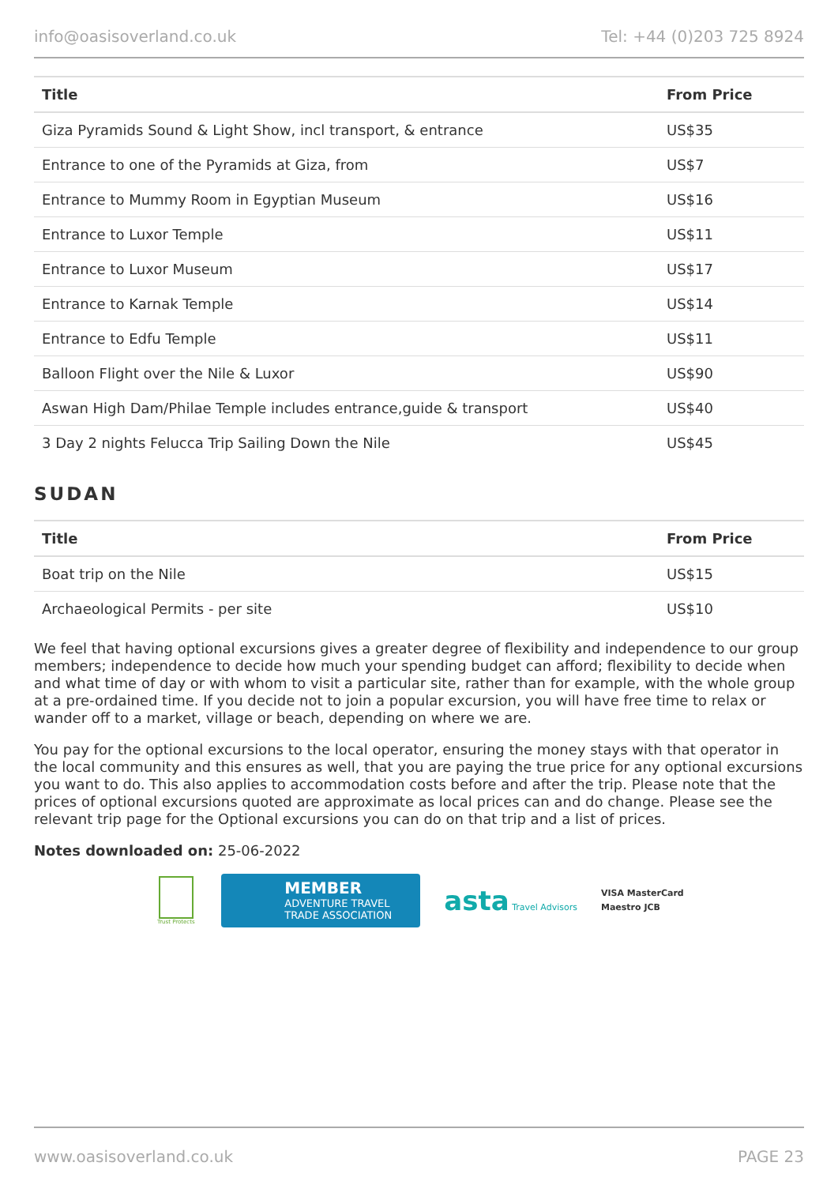info@oasisoverland.co.uk Tel: +44 (0)203 725 8924
| Title | From Price |
| --- | --- |
| Giza Pyramids Sound & Light Show, incl transport, & entrance | US$35 |
| Entrance to one of the Pyramids at Giza, from | US$7 |
| Entrance to Mummy Room in Egyptian Museum | US$16 |
| Entrance to Luxor Temple | US$11 |
| Entrance to Luxor Museum | US$17 |
| Entrance to Karnak Temple | US$14 |
| Entrance to Edfu Temple | US$11 |
| Balloon Flight over the Nile & Luxor | US$90 |
| Aswan High Dam/Philae Temple includes entrance,guide & transport | US$40 |
| 3 Day 2 nights Felucca Trip Sailing Down the Nile | US$45 |
SUDAN
| Title | From Price |
| --- | --- |
| Boat trip on the Nile | US$15 |
| Archaeological Permits - per site | US$10 |
We feel that having optional excursions gives a greater degree of flexibility and independence to our group members; independence to decide how much your spending budget can afford; flexibility to decide when and what time of day or with whom to visit a particular site, rather than for example, with the whole group at a pre-ordained time. If you decide not to join a popular excursion, you will have free time to relax or wander off to a market, village or beach, depending on where we are.
You pay for the optional excursions to the local operator, ensuring the money stays with that operator in the local community and this ensures as well, that you are paying the true price for any optional excursions you want to do. This also applies to accommodation costs before and after the trip. Please note that the prices of optional excursions quoted are approximate as local prices can and do change. Please see the relevant trip page for the Optional excursions you can do on that trip and a list of prices.
Notes downloaded on: 25-06-2022
Trust Protects
MEMBER
ADVENTURE TRAVEL
TRADE ASSOCIATION
asta Travel Advisors
VISA MasterCard
Maestro JCB
www.oasisoverland.co.uk PAGE 23